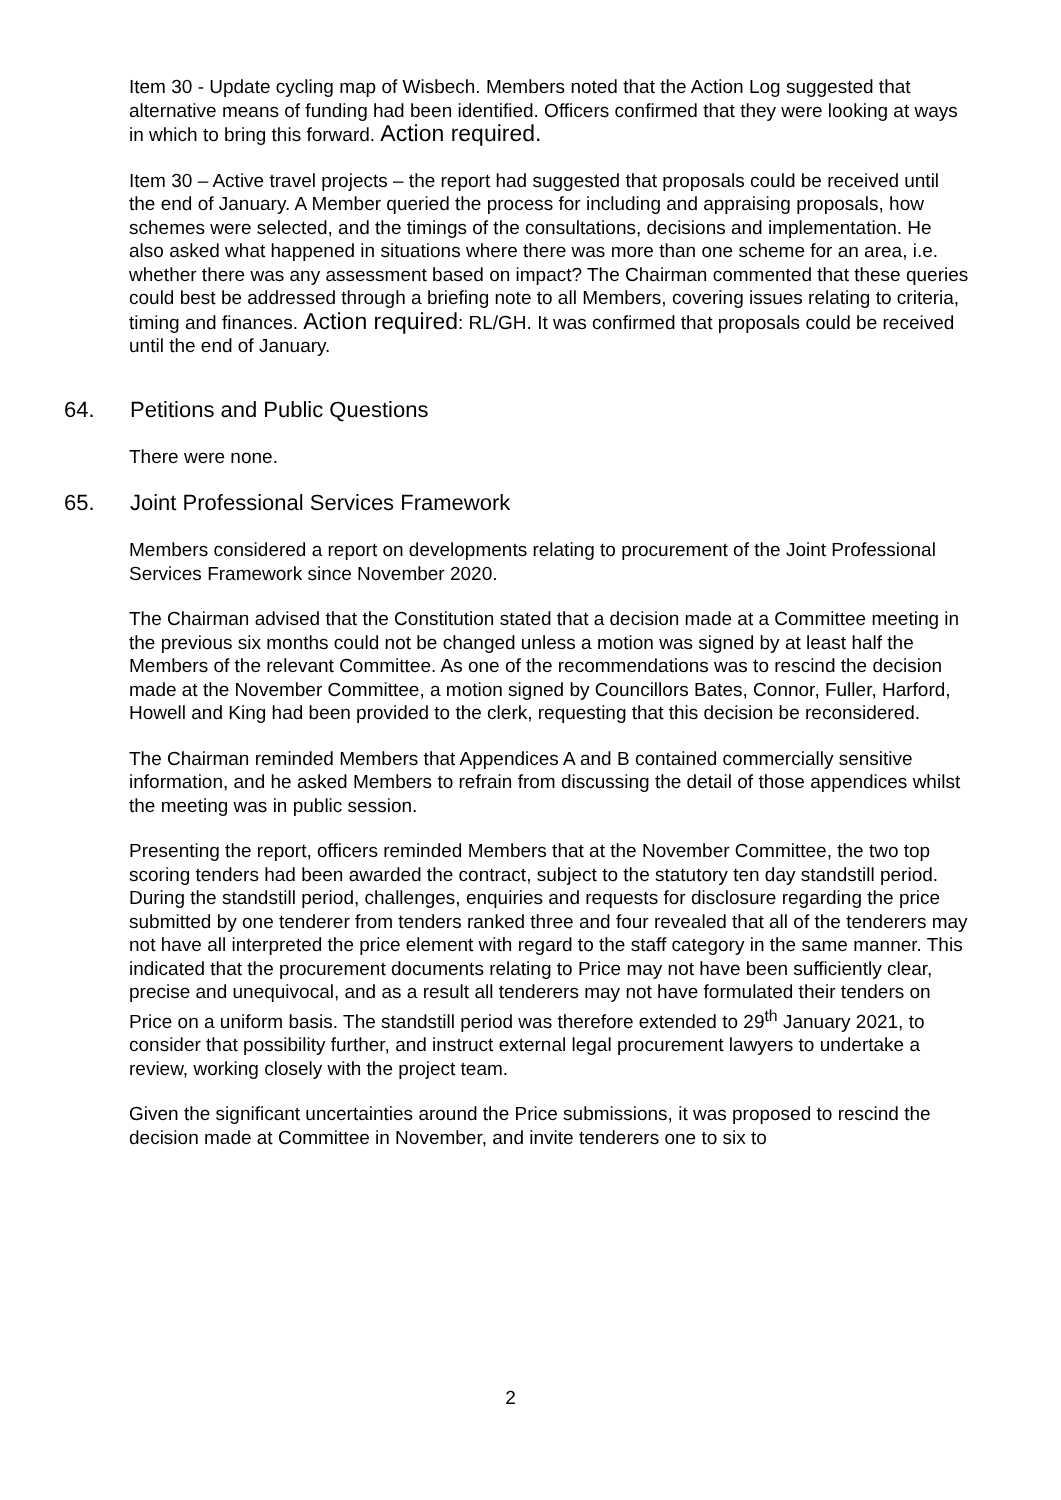Item 30 - Update cycling map of Wisbech. Members noted that the Action Log suggested that alternative means of funding had been identified. Officers confirmed that they were looking at ways in which to bring this forward. Action required.
Item 30 – Active travel projects – the report had suggested that proposals could be received until the end of January. A Member queried the process for including and appraising proposals, how schemes were selected, and the timings of the consultations, decisions and implementation. He also asked what happened in situations where there was more than one scheme for an area, i.e. whether there was any assessment based on impact? The Chairman commented that these queries could best be addressed through a briefing note to all Members, covering issues relating to criteria, timing and finances. Action required: RL/GH. It was confirmed that proposals could be received until the end of January.
64. Petitions and Public Questions
There were none.
65. Joint Professional Services Framework
Members considered a report on developments relating to procurement of the Joint Professional Services Framework since November 2020.
The Chairman advised that the Constitution stated that a decision made at a Committee meeting in the previous six months could not be changed unless a motion was signed by at least half the Members of the relevant Committee. As one of the recommendations was to rescind the decision made at the November Committee, a motion signed by Councillors Bates, Connor, Fuller, Harford, Howell and King had been provided to the clerk, requesting that this decision be reconsidered.
The Chairman reminded Members that Appendices A and B contained commercially sensitive information, and he asked Members to refrain from discussing the detail of those appendices whilst the meeting was in public session.
Presenting the report, officers reminded Members that at the November Committee, the two top scoring tenders had been awarded the contract, subject to the statutory ten day standstill period. During the standstill period, challenges, enquiries and requests for disclosure regarding the price submitted by one tenderer from tenders ranked three and four revealed that all of the tenderers may not have all interpreted the price element with regard to the staff category in the same manner. This indicated that the procurement documents relating to Price may not have been sufficiently clear, precise and unequivocal, and as a result all tenderers may not have formulated their tenders on Price on a uniform basis. The standstill period was therefore extended to 29<sup>th</sup> January 2021, to consider that possibility further, and instruct external legal procurement lawyers to undertake a review, working closely with the project team.
Given the significant uncertainties around the Price submissions, it was proposed to rescind the decision made at Committee in November, and invite tenderers one to six to
2